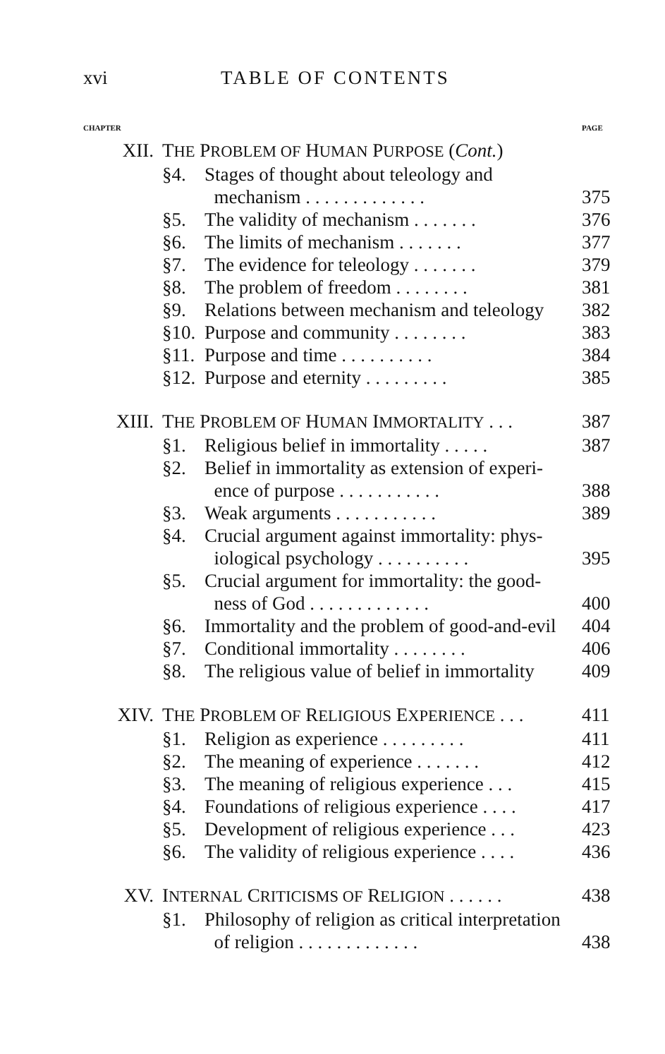xvi TABLE OF CONTENTS
| CHAPTER | | | PAGE |
| XII. | T HE P ROBLEM OF H UMAN P URPOSE ( Cont. ) | | |
| | §4. | Stages of thought about teleology and mechanism . . . . . . . . . . . . . | 375 |
| | §5. | The validity of mechanism . . . . . . . | 376 |
| | §6. | The limits of mechanism . . . . . . . | 377 |
| | §7. | The evidence for teleology . . . . . . . | 379 |
| | §8. | The problem of freedom . . . . . . . . | 381 |
| | §9. | Relations between mechanism and teleology | 382 |
| | §10. | Purpose and community . . . . . . . . | 383 |
| | §11. | Purpose and time . . . . . . . . . . | 384 |
| | §12. | Purpose and eternity . . . . . . . . . | 385 |
| XIII. | T HE P ROBLEM OF H UMAN I MMORTALITY . . . | | 387 |
| | §1. | Religious belief in immortality . . . . . | 387 |
| | §2. | Belief in immortality as extension of experi- ence of purpose . . . . . . . . . . . | 388 |
| | §3. | Weak arguments . . . . . . . . . . . | 389 |
| | §4. | Crucial argument against immortality: phys- iological psychology . . . . . . . . . . | 395 |
| | §5. | Crucial argument for immortality: the good- ness of God . . . . . . . . . . . . . | 400 |
| | §6. | Immortality and the problem of good-and-evil | 404 |
| | §7. | Conditional immortality . . . . . . . . | 406 |
| | §8. | The religious value of belief in immortality | 409 |
| XIV. | T HE P ROBLEM OF R ELIGIOUS E XPERIENCE . . . | | 411 |
| | §1. | Religion as experience . . . . . . . . . | 411 |
| | §2. | The meaning of experience . . . . . . . | 412 |
| | §3. | The meaning of religious experience . . . | 415 |
| | §4. | Foundations of religious experience . . . . | 417 |
| | §5. | Development of religious experience . . . | 423 |
| | §6. | The validity of religious experience . . . . | 436 |
| XV. | I NTERNAL C RITICISMS OF R ELIGION . . . . . . | | 438 |
| | §1. | Philosophy of religion as critical interpretation of religion . . . . . . . . . . . . . | 438 |